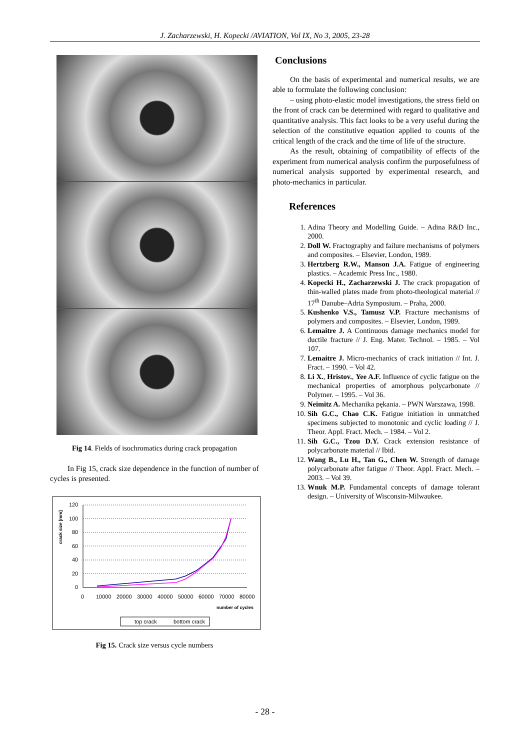J. Zacharzewski, H. Kopecki /AVIATION, Vol IX, No 3, 2005, 23-28
Fig 14. Fields of isochromatics during crack propagation
In Fig 15, crack size dependence in the function of number of cycles is presented.
crack size [mm]
120
100
80
60
40
20
0
0
10000
20000
30000
40000
50000
60000
70000
80000
number of cycles
top crack
bottom crack
Fig 15. Crack size versus cycle numbers
Conclusions
On the basis of experimental and numerical results, we are able to formulate the following conclusion:
– using photo-elastic model investigations, the stress field on the front of crack can be determined with regard to qualitative and quantitative analysis. This fact looks to be a very useful during the selection of the constitutive equation applied to counts of the critical length of the crack and the time of life of the structure.
As the result, obtaining of compatibility of effects of the experiment from numerical analysis confirm the purposefulness of numerical analysis supported by experimental research, and photo-mechanics in particular.
References
1. Adina Theory and Modelling Guide. – Adina R&D Inc., 2000.
2. Doll W. Fractography and failure mechanisms of polymers and composites. – Elsevier, London, 1989.
3. Hertzberg R.W., Manson J.A. Fatigue of engineering plastics. – Academic Press Inc., 1980.
4. Kopecki H., Zacharzewski J. The crack propagation of thin-walled plates made from photo-theological material // 17<sup>th</sup> Danube–Adria Symposium. – Praha, 2000.
5. Kushenko V.S., Tamusz V.P. Fracture mechanisms of polymers and composites. – Elsevier, London, 1989.
6. Lemaitre J. A Continuous damage mechanics model for ductile fracture // J. Eng. Mater. Technol. – 1985. – Vol 107.
7. Lemaitre J. Micro-mechanics of crack initiation // Int. J. Fract. – 1990. – Vol 42.
8. Li X., Hristov., Yee A.F. Influence of cyclic fatigue on the mechanical properties of amorphous polycarbonate // Polymer. – 1995. – Vol 36.
9. Neimitz A. Mechanika pękania. – PWN Warszawa, 1998.
10. Sih G.C., Chao C.K. Fatigue initiation in unmatched specimens subjected to monotonic and cyclic loading // J. Theor. Appl. Fract. Mech. – 1984. – Vol 2.
11. Sih G.C., Tzou D.Y. Crack extension resistance of polycarbonate material // Ibid.
12. Wang B., Lu H., Tan G., Chen W. Strength of damage polycarbonate after fatigue // Theor. Appl. Fract. Mech. – 2003. – Vol 39.
13. Wnuk M.P. Fundamental concepts of damage tolerant design. – University of Wisconsin-Milwaukee.
- 28 -